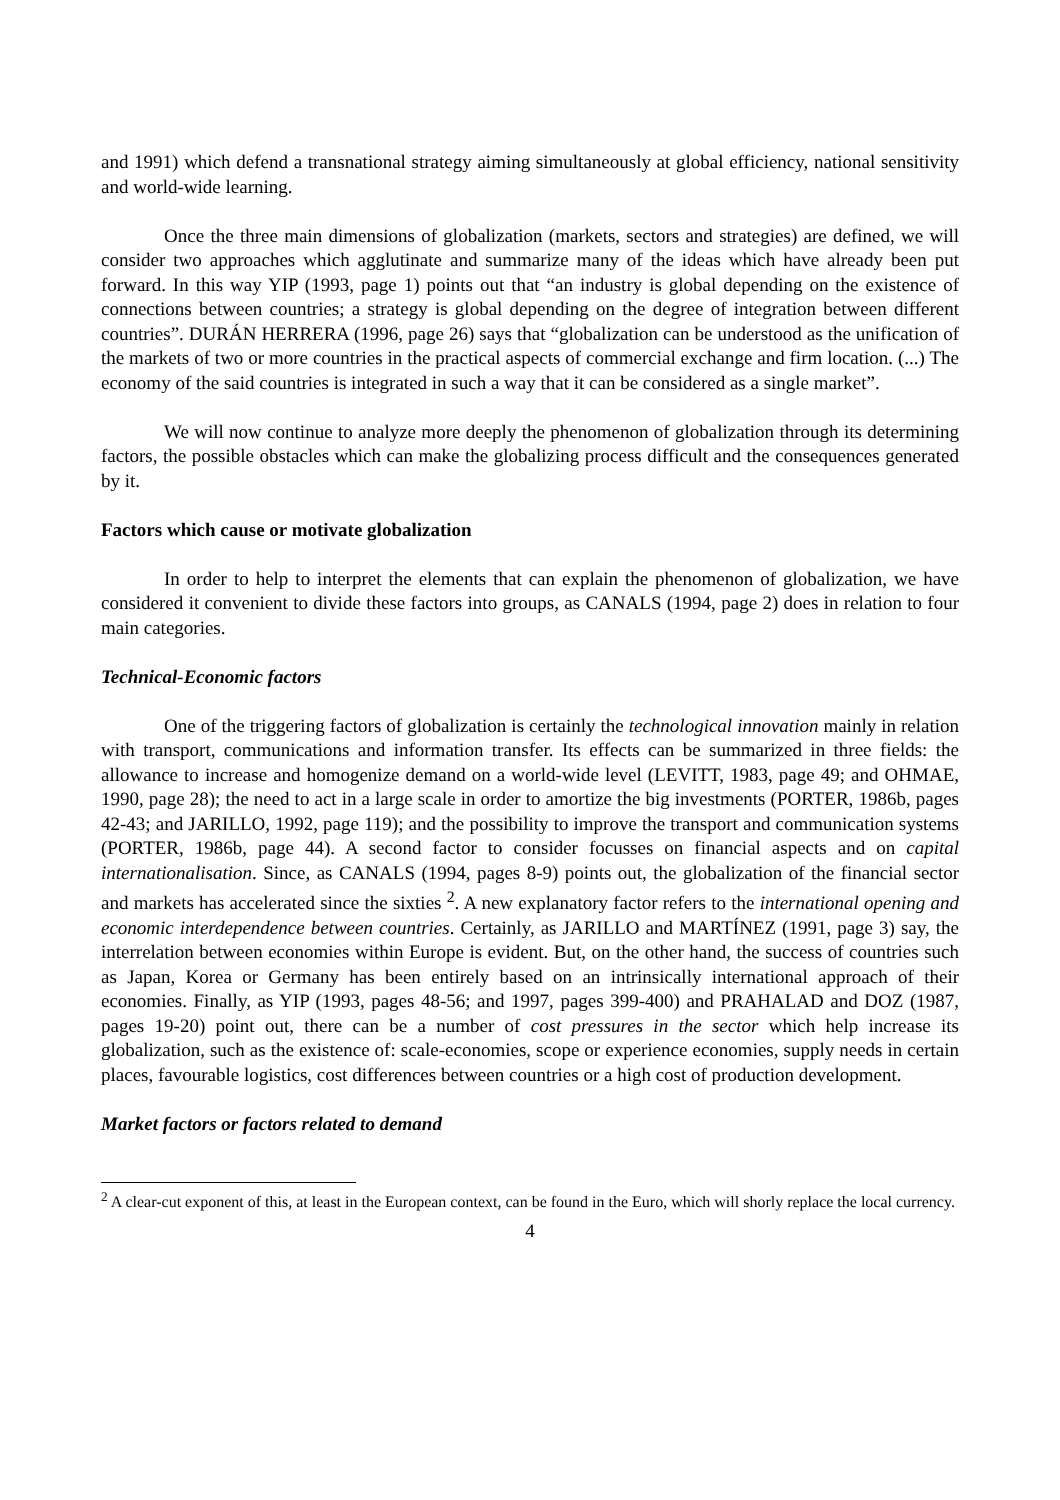and 1991) which defend a transnational strategy aiming simultaneously at global efficiency, national sensitivity and world-wide learning.
Once the three main dimensions of globalization (markets, sectors and strategies) are defined, we will consider two approaches which agglutinate and summarize many of the ideas which have already been put forward. In this way YIP (1993, page 1) points out that “an industry is global depending on the existence of connections between countries; a strategy is global depending on the degree of integration between different countries”. DURÁN HERRERA (1996, page 26) says that “globalization can be understood as the unification of the markets of two or more countries in the practical aspects of commercial exchange and firm location. (...) The economy of the said countries is integrated in such a way that it can be considered as a single market”.
We will now continue to analyze more deeply the phenomenon of globalization through its determining factors, the possible obstacles which can make the globalizing process difficult and the consequences generated by it.
Factors which cause or motivate globalization
In order to help to interpret the elements that can explain the phenomenon of globalization, we have considered it convenient to divide these factors into groups, as CANALS (1994, page 2) does in relation to four main categories.
Technical-Economic factors
One of the triggering factors of globalization is certainly the technological innovation mainly in relation with transport, communications and information transfer. Its effects can be summarized in three fields: the allowance to increase and homogenize demand on a world-wide level (LEVITT, 1983, page 49; and OHMAE, 1990, page 28); the need to act in a large scale in order to amortize the big investments (PORTER, 1986b, pages 42-43; and JARILLO, 1992, page 119); and the possibility to improve the transport and communication systems (PORTER, 1986b, page 44). A second factor to consider focusses on financial aspects and on capital internationalisation. Since, as CANALS (1994, pages 8-9) points out, the globalization of the financial sector and markets has accelerated since the sixties <sup>2</sup>. A new explanatory factor refers to the international opening and economic interdependence between countries. Certainly, as JARILLO and MARTÍNEZ (1991, page 3) say, the interrelation between economies within Europe is evident. But, on the other hand, the success of countries such as Japan, Korea or Germany has been entirely based on an intrinsically international approach of their economies. Finally, as YIP (1993, pages 48-56; and 1997, pages 399-400) and PRAHALAD and DOZ (1987, pages 19-20) point out, there can be a number of cost pressures in the sector which help increase its globalization, such as the existence of: scale-economies, scope or experience economies, supply needs in certain places, favourable logistics, cost differences between countries or a high cost of production development.
Market factors or factors related to demand
<sup>2</sup> A clear-cut exponent of this, at least in the European context, can be found in the Euro, which will shorly replace the local currency.
4